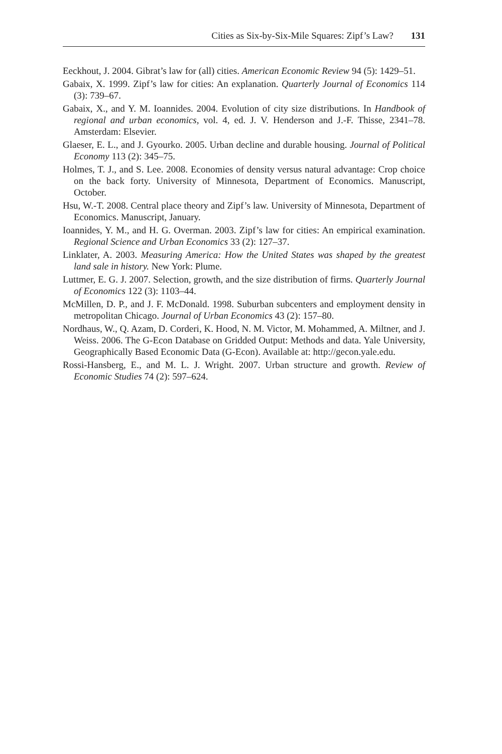Cities as Six-by-Six-Mile Squares: Zipf’s Law? 131
Eeckhout, J. 2004. Gibrat’s law for (all) cities. American Economic Review 94 (5): 1429–51.
Gabaix, X. 1999. Zipf’s law for cities: An explanation. Quarterly Journal of Economics 114 (3): 739–67.
Gabaix, X., and Y. M. Ioannides. 2004. Evolution of city size distributions. In Handbook of regional and urban economics, vol. 4, ed. J. V. Henderson and J.-F. Thisse, 2341–78. Amsterdam: Elsevier.
Glaeser, E. L., and J. Gyourko. 2005. Urban decline and durable housing. Journal of Political Economy 113 (2): 345–75.
Holmes, T. J., and S. Lee. 2008. Economies of density versus natural advantage: Crop choice on the back forty. University of Minnesota, Department of Economics. Manuscript, October.
Hsu, W.-T. 2008. Central place theory and Zipf’s law. University of Minnesota, Department of Economics. Manuscript, January.
Ioannides, Y. M., and H. G. Overman. 2003. Zipf’s law for cities: An empirical examination. Regional Science and Urban Economics 33 (2): 127–37.
Linklater, A. 2003. Measuring America: How the United States was shaped by the greatest land sale in history. New York: Plume.
Luttmer, E. G. J. 2007. Selection, growth, and the size distribution of firms. Quarterly Journal of Economics 122 (3): 1103–44.
McMillen, D. P., and J. F. McDonald. 1998. Suburban subcenters and employment density in metropolitan Chicago. Journal of Urban Economics 43 (2): 157–80.
Nordhaus, W., Q. Azam, D. Corderi, K. Hood, N. M. Victor, M. Mohammed, A. Miltner, and J. Weiss. 2006. The G-Econ Database on Gridded Output: Methods and data. Yale University, Geographically Based Economic Data (G-Econ). Available at: http://gecon.yale.edu.
Rossi-Hansberg, E., and M. L. J. Wright. 2007. Urban structure and growth. Review of Economic Studies 74 (2): 597–624.